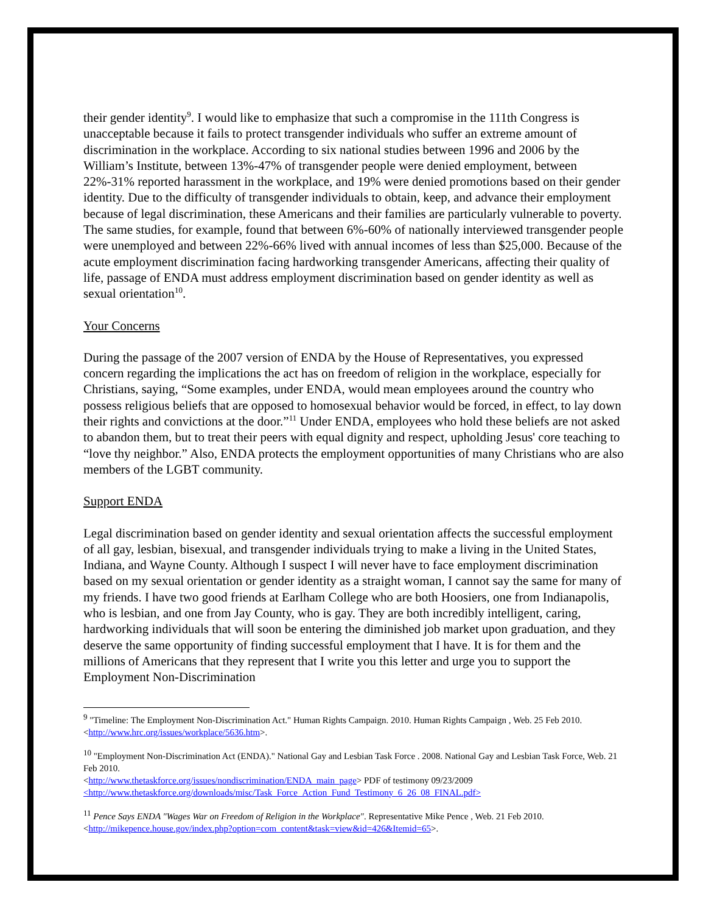their gender identity<sup>9</sup>. I would like to emphasize that such a compromise in the 111th Congress is unacceptable because it fails to protect transgender individuals who suffer an extreme amount of discrimination in the workplace. According to six national studies between 1996 and 2006 by the William’s Institute, between 13%-47% of transgender people were denied employment, between 22%-31% reported harassment in the workplace, and 19% were denied promotions based on their gender identity. Due to the difficulty of transgender individuals to obtain, keep, and advance their employment because of legal discrimination, these Americans and their families are particularly vulnerable to poverty. The same studies, for example, found that between 6%-60% of nationally interviewed transgender people were unemployed and between 22%-66% lived with annual incomes of less than $25,000. Because of the acute employment discrimination facing hardworking transgender Americans, affecting their quality of life, passage of ENDA must address employment discrimination based on gender identity as well as sexual orientation<sup>10</sup>.
Your Concerns
During the passage of the 2007 version of ENDA by the House of Representatives, you expressed concern regarding the implications the act has on freedom of religion in the workplace, especially for Christians, saying, “Some examples, under ENDA, would mean employees around the country who possess religious beliefs that are opposed to homosexual behavior would be forced, in effect, to lay down their rights and convictions at the door.”<sup>11</sup> Under ENDA, employees who hold these beliefs are not asked to abandon them, but to treat their peers with equal dignity and respect, upholding Jesus' core teaching to “love thy neighbor.” Also, ENDA protects the employment opportunities of many Christians who are also members of the LGBT community.
Support ENDA
Legal discrimination based on gender identity and sexual orientation affects the successful employment of all gay, lesbian, bisexual, and transgender individuals trying to make a living in the United States, Indiana, and Wayne County. Although I suspect I will never have to face employment discrimination based on my sexual orientation or gender identity as a straight woman, I cannot say the same for many of my friends. I have two good friends at Earlham College who are both Hoosiers, one from Indianapolis, who is lesbian, and one from Jay County, who is gay. They are both incredibly intelligent, caring, hardworking individuals that will soon be entering the diminished job market upon graduation, and they deserve the same opportunity of finding successful employment that I have. It is for them and the millions of Americans that they represent that I write you this letter and urge you to support the Employment Non-Discrimination
<sup>9</sup> "Timeline: The Employment Non-Discrimination Act." Human Rights Campaign. 2010. Human Rights Campaign , Web. 25 Feb 2010. <http://www.hrc.org/issues/workplace/5636.htm>.
<sup>10</sup> "Employment Non-Discrimination Act (ENDA)." National Gay and Lesbian Task Force . 2008. National Gay and Lesbian Task Force, Web. 21 Feb 2010.
<http://www.thetaskforce.org/issues/nondiscrimination/ENDA_main_page> PDF of testimony 09/23/2009
<http://www.thetaskforce.org/downloads/misc/Task_Force_Action_Fund_Testimony_6_26_08_FINAL.pdf>
<sup>11</sup> Pence Says ENDA "Wages War on Freedom of Religion in the Workplace". Representative Mike Pence , Web. 21 Feb 2010. <http://mikepence.house.gov/index.php?option=com_content&task=view&id=426&Itemid=65>.